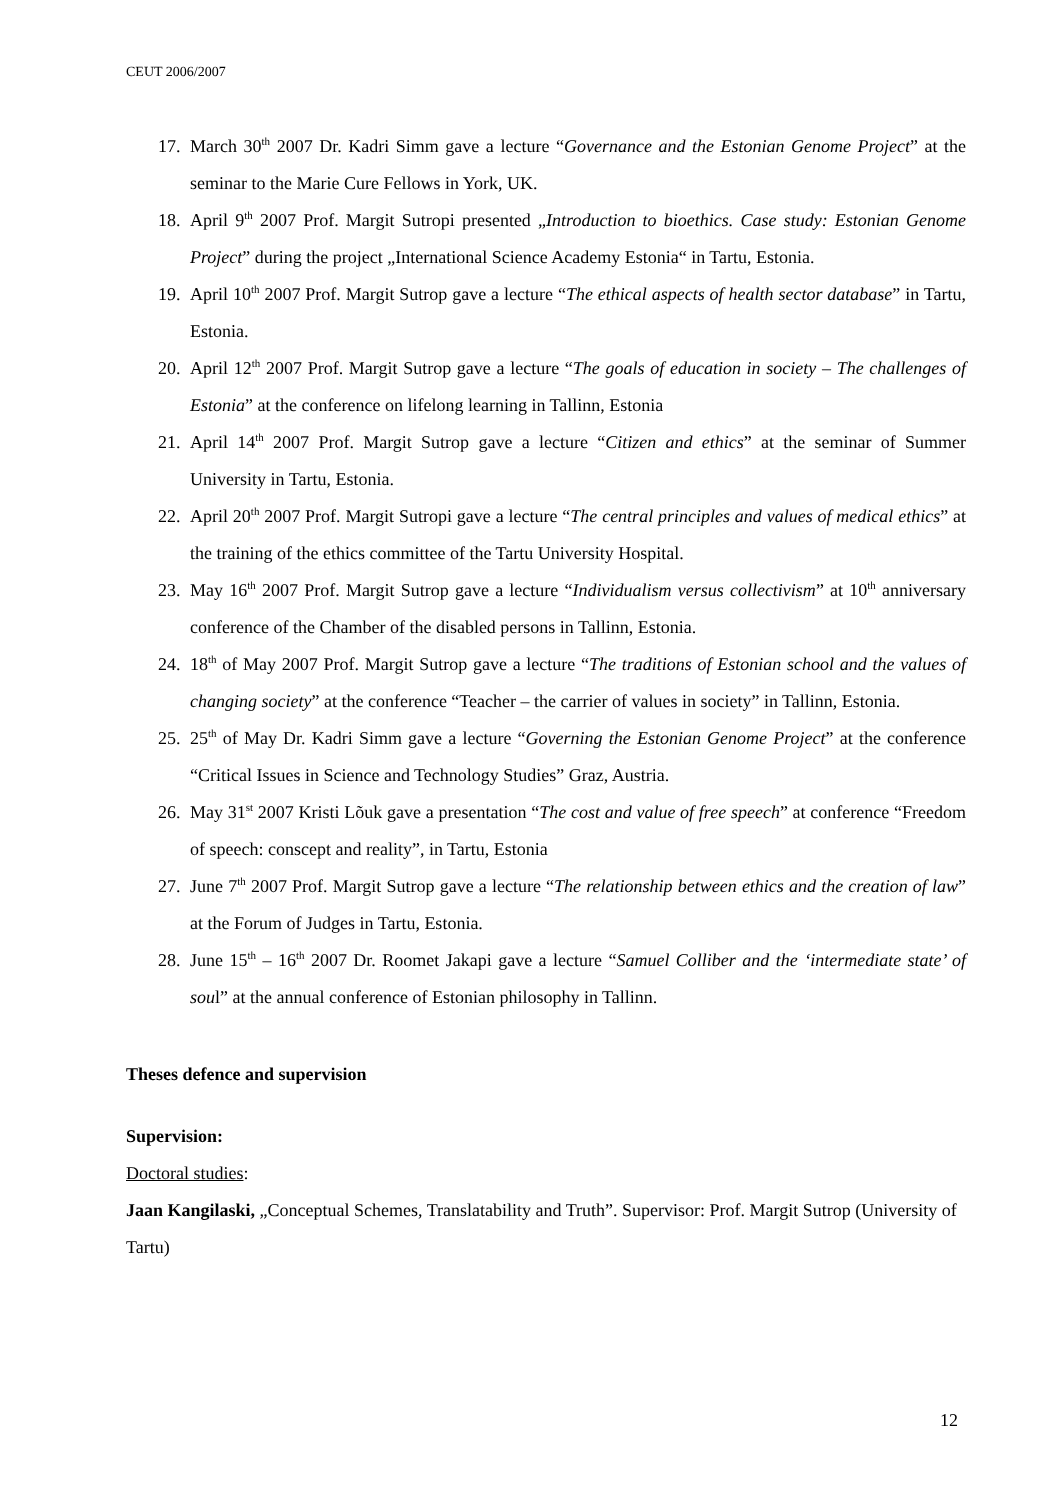CEUT 2006/2007
17. March 30<sup>th</sup> 2007 Dr. Kadri Simm gave a lecture “Governance and the Estonian Genome Project” at the seminar to the Marie Cure Fellows in York, UK.
18. April 9<sup>th</sup> 2007 Prof. Margit Sutropi presented „Introduction to bioethics. Case study: Estonian Genome Project” during the project „International Science Academy Estonia“ in Tartu, Estonia.
19. April 10<sup>th</sup> 2007 Prof. Margit Sutrop gave a lecture “The ethical aspects of health sector database” in Tartu, Estonia.
20. April 12<sup>th</sup> 2007 Prof. Margit Sutrop gave a lecture “The goals of education in society – The challenges of Estonia” at the conference on lifelong learning in Tallinn, Estonia
21. April 14<sup>th</sup> 2007 Prof. Margit Sutrop gave a lecture “Citizen and ethics” at the seminar of Summer University in Tartu, Estonia.
22. April 20<sup>th</sup> 2007 Prof. Margit Sutropi gave a lecture “The central principles and values of medical ethics” at the training of the ethics committee of the Tartu University Hospital.
23. May 16<sup>th</sup> 2007 Prof. Margit Sutrop gave a lecture “Individualism versus collectivism” at 10<sup>th</sup> anniversary conference of the Chamber of the disabled persons in Tallinn, Estonia.
24. 18<sup>th</sup> of May 2007 Prof. Margit Sutrop gave a lecture “The traditions of Estonian school and the values of changing society” at the conference “Teacher – the carrier of values in society” in Tallinn, Estonia.
25. 25<sup>th</sup> of May Dr. Kadri Simm gave a lecture “Governing the Estonian Genome Project” at the conference “Critical Issues in Science and Technology Studies” Graz, Austria.
26. May 31<sup>st</sup> 2007 Kristi Lõuk gave a presentation “The cost and value of free speech” at conference “Freedom of speech: conscept and reality”, in Tartu, Estonia
27. June 7<sup>th</sup> 2007 Prof. Margit Sutrop gave a lecture “The relationship between ethics and the creation of law” at the Forum of Judges in Tartu, Estonia.
28. June 15<sup>th</sup> – 16<sup>th</sup> 2007 Dr. Roomet Jakapi gave a lecture “Samuel Colliber and the ‘intermediate state’ of soul” at the annual conference of Estonian philosophy in Tallinn.
Theses defence and supervision
Supervision:
Doctoral studies:
Jaan Kangilaski, „Conceptual Schemes, Translatability and Truth”. Supervisor: Prof. Margit Sutrop (University of Tartu)
12